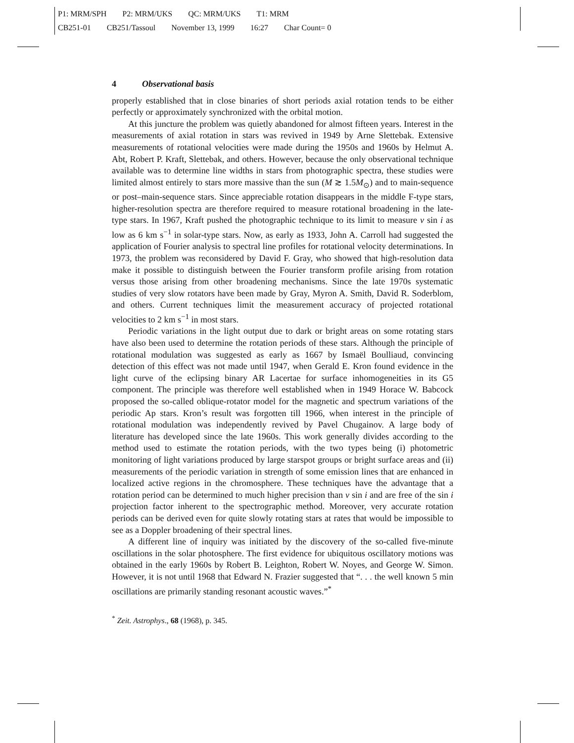P1: MRM/SPH P2: MRM/UKS QC: MRM/UKS T1: MRM
CB251-01 CB251/Tassoul November 13, 1999 16:27 Char Count= 0
4 Observational basis
properly established that in close binaries of short periods axial rotation tends to be either perfectly or approximately synchronized with the orbital motion.
At this juncture the problem was quietly abandoned for almost fifteen years. Interest in the measurements of axial rotation in stars was revived in 1949 by Arne Slettebak. Extensive measurements of rotational velocities were made during the 1950s and 1960s by Helmut A. Abt, Robert P. Kraft, Slettebak, and others. However, because the only observational technique available was to determine line widths in stars from photographic spectra, these studies were limited almost entirely to stars more massive than the sun (M ≳ 1.5M<sub>⊙</sub>) and to main-sequence or post–main-sequence stars. Since appreciable rotation disappears in the middle F-type stars, higher-resolution spectra are therefore required to measure rotational broadening in the late-type stars. In 1967, Kraft pushed the photographic technique to its limit to measure v sin i as low as 6 km s<sup>−1</sup> in solar-type stars. Now, as early as 1933, John A. Carroll had suggested the application of Fourier analysis to spectral line profiles for rotational velocity determinations. In 1973, the problem was reconsidered by David F. Gray, who showed that high-resolution data make it possible to distinguish between the Fourier transform profile arising from rotation versus those arising from other broadening mechanisms. Since the late 1970s systematic studies of very slow rotators have been made by Gray, Myron A. Smith, David R. Soderblom, and others. Current techniques limit the measurement accuracy of projected rotational velocities to 2 km s<sup>−1</sup> in most stars.
Periodic variations in the light output due to dark or bright areas on some rotating stars have also been used to determine the rotation periods of these stars. Although the principle of rotational modulation was suggested as early as 1667 by Ismaël Boulliaud, convincing detection of this effect was not made until 1947, when Gerald E. Kron found evidence in the light curve of the eclipsing binary AR Lacertae for surface inhomogeneities in its G5 component. The principle was therefore well established when in 1949 Horace W. Babcock proposed the so-called oblique-rotator model for the magnetic and spectrum variations of the periodic Ap stars. Kron’s result was forgotten till 1966, when interest in the principle of rotational modulation was independently revived by Pavel Chugainov. A large body of literature has developed since the late 1960s. This work generally divides according to the method used to estimate the rotation periods, with the two types being (i) photometric monitoring of light variations produced by large starspot groups or bright surface areas and (ii) measurements of the periodic variation in strength of some emission lines that are enhanced in localized active regions in the chromosphere. These techniques have the advantage that a rotation period can be determined to much higher precision than v sin i and are free of the sin i projection factor inherent to the spectrographic method. Moreover, very accurate rotation periods can be derived even for quite slowly rotating stars at rates that would be impossible to see as a Doppler broadening of their spectral lines.
A different line of inquiry was initiated by the discovery of the so-called five-minute oscillations in the solar photosphere. The first evidence for ubiquitous oscillatory motions was obtained in the early 1960s by Robert B. Leighton, Robert W. Noyes, and George W. Simon. However, it is not until 1968 that Edward N. Frazier suggested that “. . . the well known 5 min oscillations are primarily standing resonant acoustic waves.”<sup>*</sup>
<sup>*</sup> Zeit. Astrophys., 68 (1968), p. 345.